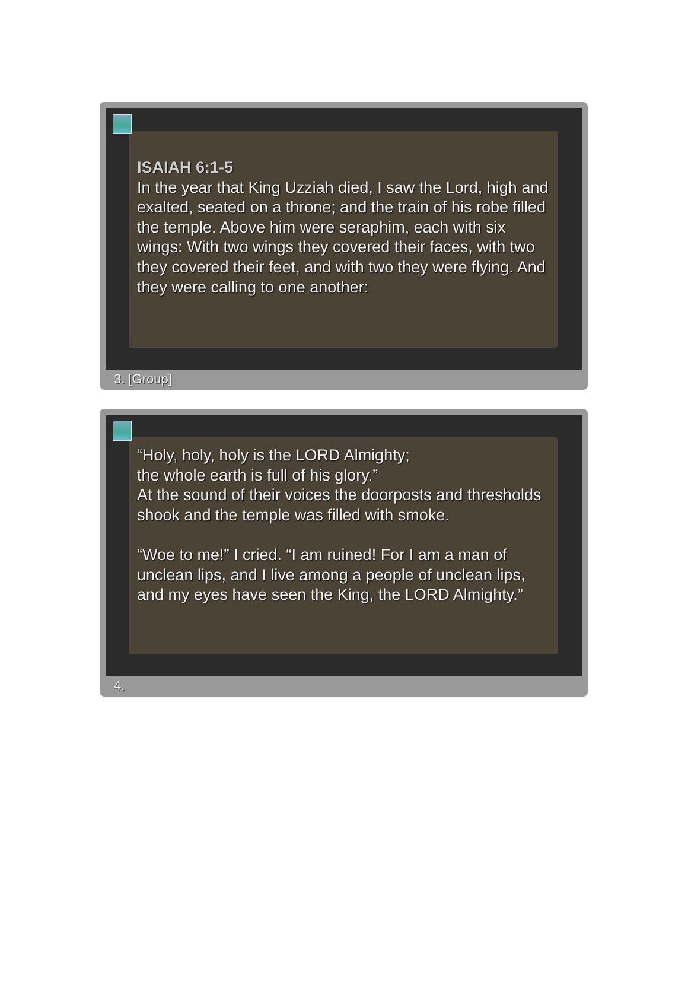ISAIAH 6:1-5
In the year that King Uzziah died, I saw the Lord, high and exalted, seated on a throne; and the train of his robe filled the temple. Above him were seraphim, each with six wings: With two wings they covered their faces, with two they covered their feet, and with two they were flying. And they were calling to one another:
3. [Group]
“Holy, holy, holy is the LORD Almighty;
the whole earth is full of his glory.”
At the sound of their voices the doorposts and thresholds shook and the temple was filled with smoke.
“Woe to me!” I cried. “I am ruined! For I am a man of unclean lips, and I live among a people of unclean lips, and my eyes have seen the King, the LORD Almighty.”
4.